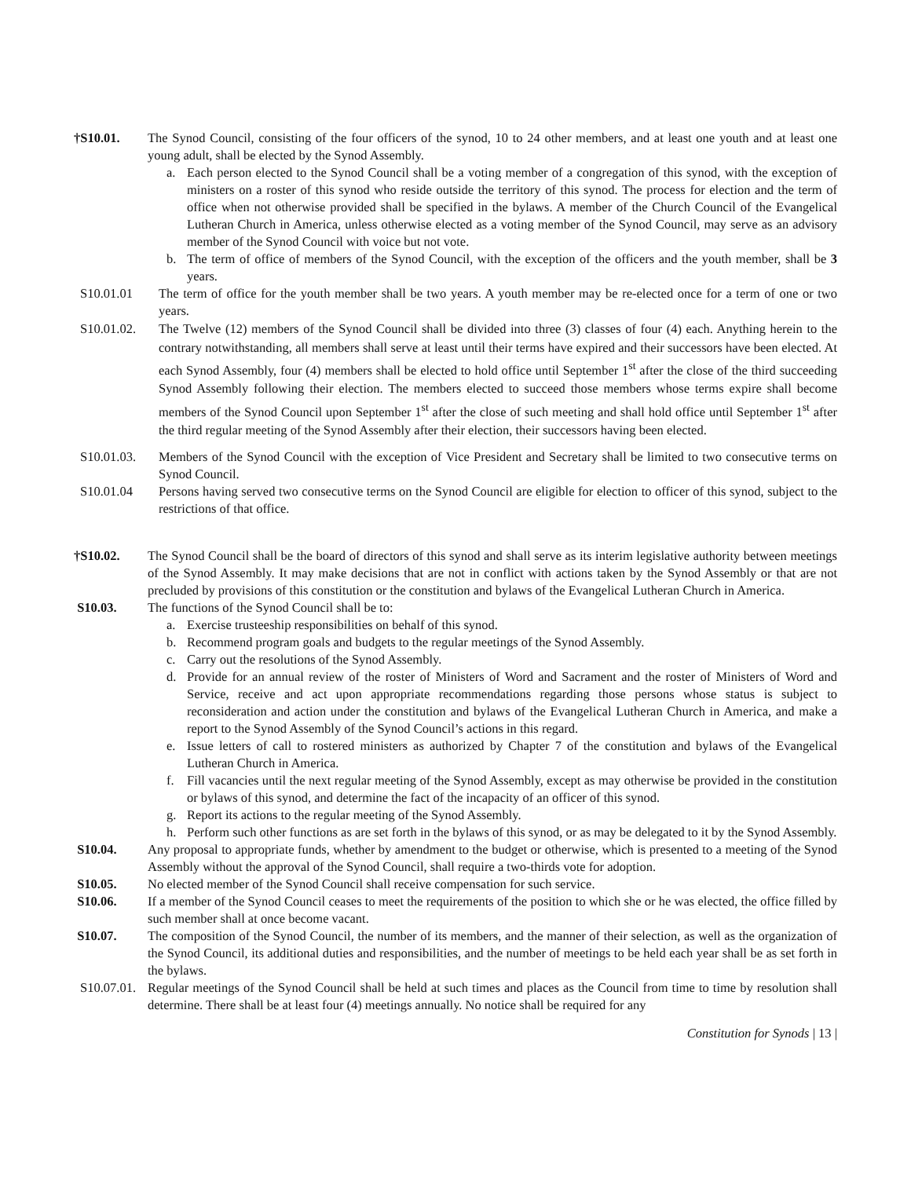†S10.01. The Synod Council, consisting of the four officers of the synod, 10 to 24 other members, and at least one youth and at least one young adult, shall be elected by the Synod Assembly.
a. Each person elected to the Synod Council shall be a voting member of a congregation of this synod, with the exception of ministers on a roster of this synod who reside outside the territory of this synod. The process for election and the term of office when not otherwise provided shall be specified in the bylaws. A member of the Church Council of the Evangelical Lutheran Church in America, unless otherwise elected as a voting member of the Synod Council, may serve as an advisory member of the Synod Council with voice but not vote.
b. The term of office of members of the Synod Council, with the exception of the officers and the youth member, shall be 3 years.
S10.01.01 The term of office for the youth member shall be two years. A youth member may be re-elected once for a term of one or two years.
S10.01.02. The Twelve (12) members of the Synod Council shall be divided into three (3) classes of four (4) each. Anything herein to the contrary notwithstanding, all members shall serve at least until their terms have expired and their successors have been elected. At each Synod Assembly, four (4) members shall be elected to hold office until September 1<sup>st</sup> after the close of the third succeeding Synod Assembly following their election. The members elected to succeed those members whose terms expire shall become members of the Synod Council upon September 1<sup>st</sup> after the close of such meeting and shall hold office until September 1<sup>st</sup> after the third regular meeting of the Synod Assembly after their election, their successors having been elected.
S10.01.03. Members of the Synod Council with the exception of Vice President and Secretary shall be limited to two consecutive terms on Synod Council.
S10.01.04 Persons having served two consecutive terms on the Synod Council are eligible for election to officer of this synod, subject to the restrictions of that office.
†S10.02. The Synod Council shall be the board of directors of this synod and shall serve as its interim legislative authority between meetings of the Synod Assembly. It may make decisions that are not in conflict with actions taken by the Synod Assembly or that are not precluded by provisions of this constitution or the constitution and bylaws of the Evangelical Lutheran Church in America.
S10.03. The functions of the Synod Council shall be to:
a. Exercise trusteeship responsibilities on behalf of this synod.
b. Recommend program goals and budgets to the regular meetings of the Synod Assembly.
c. Carry out the resolutions of the Synod Assembly.
d. Provide for an annual review of the roster of Ministers of Word and Sacrament and the roster of Ministers of Word and Service, receive and act upon appropriate recommendations regarding those persons whose status is subject to reconsideration and action under the constitution and bylaws of the Evangelical Lutheran Church in America, and make a report to the Synod Assembly of the Synod Council’s actions in this regard.
e. Issue letters of call to rostered ministers as authorized by Chapter 7 of the constitution and bylaws of the Evangelical Lutheran Church in America.
f. Fill vacancies until the next regular meeting of the Synod Assembly, except as may otherwise be provided in the constitution or bylaws of this synod, and determine the fact of the incapacity of an officer of this synod.
g. Report its actions to the regular meeting of the Synod Assembly.
h. Perform such other functions as are set forth in the bylaws of this synod, or as may be delegated to it by the Synod Assembly.
S10.04. Any proposal to appropriate funds, whether by amendment to the budget or otherwise, which is presented to a meeting of the Synod Assembly without the approval of the Synod Council, shall require a two-thirds vote for adoption.
S10.05. No elected member of the Synod Council shall receive compensation for such service.
S10.06. If a member of the Synod Council ceases to meet the requirements of the position to which she or he was elected, the office filled by such member shall at once become vacant.
S10.07. The composition of the Synod Council, the number of its members, and the manner of their selection, as well as the organization of the Synod Council, its additional duties and responsibilities, and the number of meetings to be held each year shall be as set forth in the bylaws.
S10.07.01.
Regular meetings of the Synod Council shall be held at such times and places as the Council from time to time by resolution shall determine. There shall be at least four (4) meetings annually. No notice shall be required for any
Constitution for Synods | 13 |